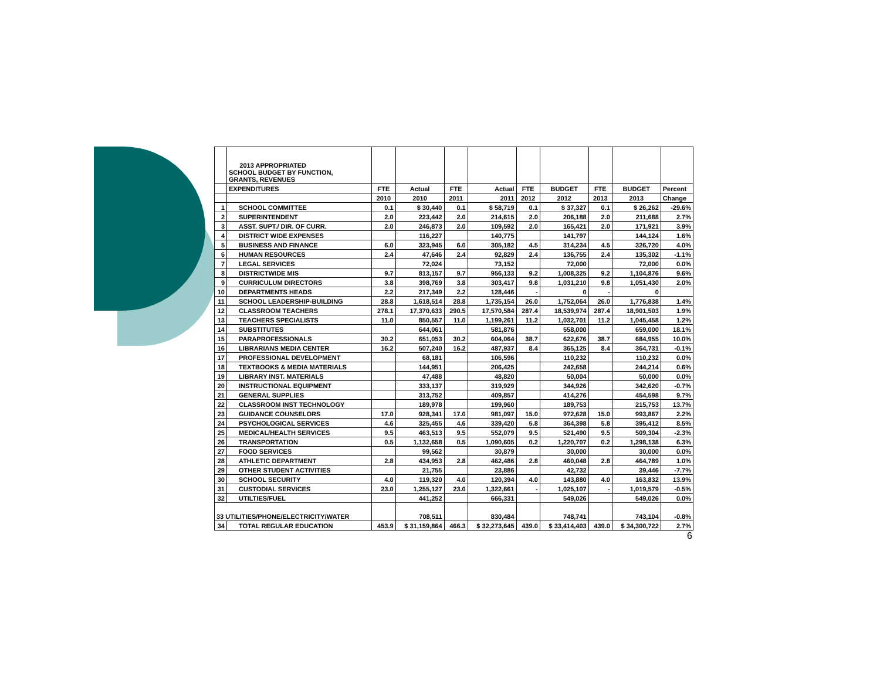| | 2013 APPROPRIATED SCHOOL BUDGET BY FUNCTION, GRANTS, REVENUES | | | | | | | | | |
| | EXPENDITURES | FTE | Actual | FTE | Actual | FTE | BUDGET | FTE | BUDGET | Percent |
| | | 2010 | 2010 | 2011 | 2011 | 2012 | 2012 | 2013 | 2013 | Change |
| 1 | SCHOOL COMMITTEE | 0.1 | $ 30,440 | 0.1 | $ 58,719 | 0.1 | $ 37,327 | 0.1 | $ 26,262 | -29.6% |
| 2 | SUPERINTENDENT | 2.0 | 223,442 | 2.0 | 214,615 | 2.0 | 206,188 | 2.0 | 211,688 | 2.7% |
| 3 | ASST. SUPT./ DIR. OF CURR. | 2.0 | 246,873 | 2.0 | 109,592 | 2.0 | 165,421 | 2.0 | 171,921 | 3.9% |
| 4 | DISTRICT WIDE EXPENSES | | 116,227 | | 140,775 | | 141,797 | | 144,124 | 1.6% |
| 5 | BUSINESS AND FINANCE | 6.0 | 323,945 | 6.0 | 305,182 | 4.5 | 314,234 | 4.5 | 326,720 | 4.0% |
| 6 | HUMAN RESOURCES | 2.4 | 47,646 | 2.4 | 92,829 | 2.4 | 136,755 | 2.4 | 135,302 | -1.1% |
| 7 | LEGAL SERVICES | | 72,024 | | 73,152 | | 72,000 | | 72,000 | 0.0% |
| 8 | DISTRICTWIDE MIS | 9.7 | 813,157 | 9.7 | 956,133 | 9.2 | 1,008,325 | 9.2 | 1,104,876 | 9.6% |
| 9 | CURRICULUM DIRECTORS | 3.8 | 398,769 | 3.8 | 303,417 | 9.8 | 1,031,210 | 9.8 | 1,051,430 | 2.0% |
| 10 | DEPARTMENTS HEADS | 2.2 | 217,349 | 2.2 | 128,446 | - | 0 | - | 0 | |
| 11 | SCHOOL LEADERSHIP-BUILDING | 28.8 | 1,618,514 | 28.8 | 1,735,154 | 26.0 | 1,752,064 | 26.0 | 1,776,838 | 1.4% |
| 12 | CLASSROOM TEACHERS | 278.1 | 17,370,633 | 290.5 | 17,570,584 | 287.4 | 18,539,974 | 287.4 | 18,901,503 | 1.9% |
| 13 | TEACHERS SPECIALISTS | 11.0 | 850,557 | 11.0 | 1,199,261 | 11.2 | 1,032,701 | 11.2 | 1,045,458 | 1.2% |
| 14 | SUBSTITUTES | | 644,061 | | 581,876 | | 558,000 | | 659,000 | 18.1% |
| 15 | PARAPROFESSIONALS | 30.2 | 651,053 | 30.2 | 604,064 | 38.7 | 622,676 | 38.7 | 684,955 | 10.0% |
| 16 | LIBRARIANS MEDIA CENTER | 16.2 | 507,240 | 16.2 | 487,937 | 8.4 | 365,125 | 8.4 | 364,731 | -0.1% |
| 17 | PROFESSIONAL DEVELOPMENT | | 68,181 | | 106,596 | | 110,232 | | 110,232 | 0.0% |
| 18 | TEXTBOOKS & MEDIA MATERIALS | | 144,951 | | 206,425 | | 242,658 | | 244,214 | 0.6% |
| 19 | LIBRARY INST. MATERIALS | | 47,488 | | 48,820 | | 50,004 | | 50,000 | 0.0% |
| 20 | INSTRUCTIONAL EQUIPMENT | | 333,137 | | 319,929 | | 344,926 | | 342,620 | -0.7% |
| 21 | GENERAL SUPPLIES | | 313,752 | | 409,857 | | 414,276 | | 454,598 | 9.7% |
| 22 | CLASSROOM INST TECHNOLOGY | | 189,978 | | 199,960 | | 189,753 | | 215,753 | 13.7% |
| 23 | GUIDANCE COUNSELORS | 17.0 | 928,341 | 17.0 | 981,097 | 15.0 | 972,628 | 15.0 | 993,867 | 2.2% |
| 24 | PSYCHOLOGICAL SERVICES | 4.6 | 325,455 | 4.6 | 339,420 | 5.8 | 364,398 | 5.8 | 395,412 | 8.5% |
| 25 | MEDICAL/HEALTH SERVICES | 9.5 | 463,513 | 9.5 | 552,079 | 9.5 | 521,490 | 9.5 | 509,304 | -2.3% |
| 26 | TRANSPORTATION | 0.5 | 1,132,658 | 0.5 | 1,090,605 | 0.2 | 1,220,707 | 0.2 | 1,298,138 | 6.3% |
| 27 | FOOD SERVICES | | 99,562 | | 30,879 | | 30,000 | | 30,000 | 0.0% |
| 28 | ATHLETIC DEPARTMENT | 2.8 | 434,953 | 2.8 | 462,486 | 2.8 | 460,048 | 2.8 | 464,789 | 1.0% |
| 29 | OTHER STUDENT ACTIVITIES | | 21,755 | | 23,886 | | 42,732 | | 39,446 | -7.7% |
| 30 | SCHOOL SECURITY | 4.0 | 119,320 | 4.0 | 120,394 | 4.0 | 143,880 | 4.0 | 163,832 | 13.9% |
| 31 | CUSTODIAL SERVICES | 23.0 | 1,255,127 | 23.0 | 1,322,661 | - | 1,025,107 | - | 1,019,579 | -0.5% |
| 32 | UTILTIES/FUEL | | 441,252 | | 666,331 | | 549,026 | | 549,026 | 0.0% |
| 33 UTILITIES/PHONE/ELECTRICITY/WATER | | | 708,511 | | 830,484 | | 748,741 | | 743,104 | -0.8% |
| 34 | TOTAL REGULAR EDUCATION | 453.9 | $ 31,159,864 | 466.3 | $ 32,273,645 | 439.0 | $ 33,414,403 | 439.0 | $ 34,300,722 | 2.7% |
6